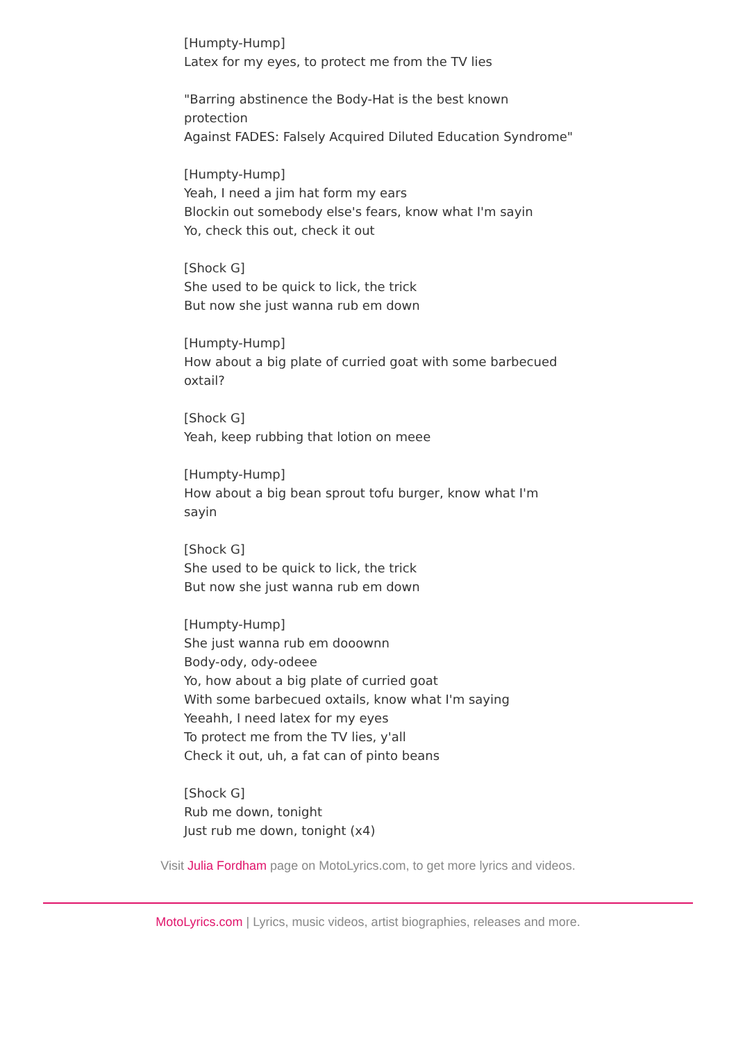[Humpty-Hump]
Latex for my eyes, to protect me from the TV lies
"Barring abstinence the Body-Hat is the best known protection
Against FADES: Falsely Acquired Diluted Education Syndrome"
[Humpty-Hump]
Yeah, I need a jim hat form my ears
Blockin out somebody else's fears, know what I'm sayin
Yo, check this out, check it out
[Shock G]
She used to be quick to lick, the trick
But now she just wanna rub em down
[Humpty-Hump]
How about a big plate of curried goat with some barbecued oxtail?
[Shock G]
Yeah, keep rubbing that lotion on meee
[Humpty-Hump]
How about a big bean sprout tofu burger, know what I'm sayin
[Shock G]
She used to be quick to lick, the trick
But now she just wanna rub em down
[Humpty-Hump]
She just wanna rub em dooownn
Body-ody, ody-odeee
Yo, how about a big plate of curried goat
With some barbecued oxtails, know what I'm saying
Yeeahh, I need latex for my eyes
To protect me from the TV lies, y'all
Check it out, uh, a fat can of pinto beans
[Shock G]
Rub me down, tonight
Just rub me down, tonight (x4)
Visit Julia Fordham page on MotoLyrics.com, to get more lyrics and videos.
MotoLyrics.com | Lyrics, music videos, artist biographies, releases and more.